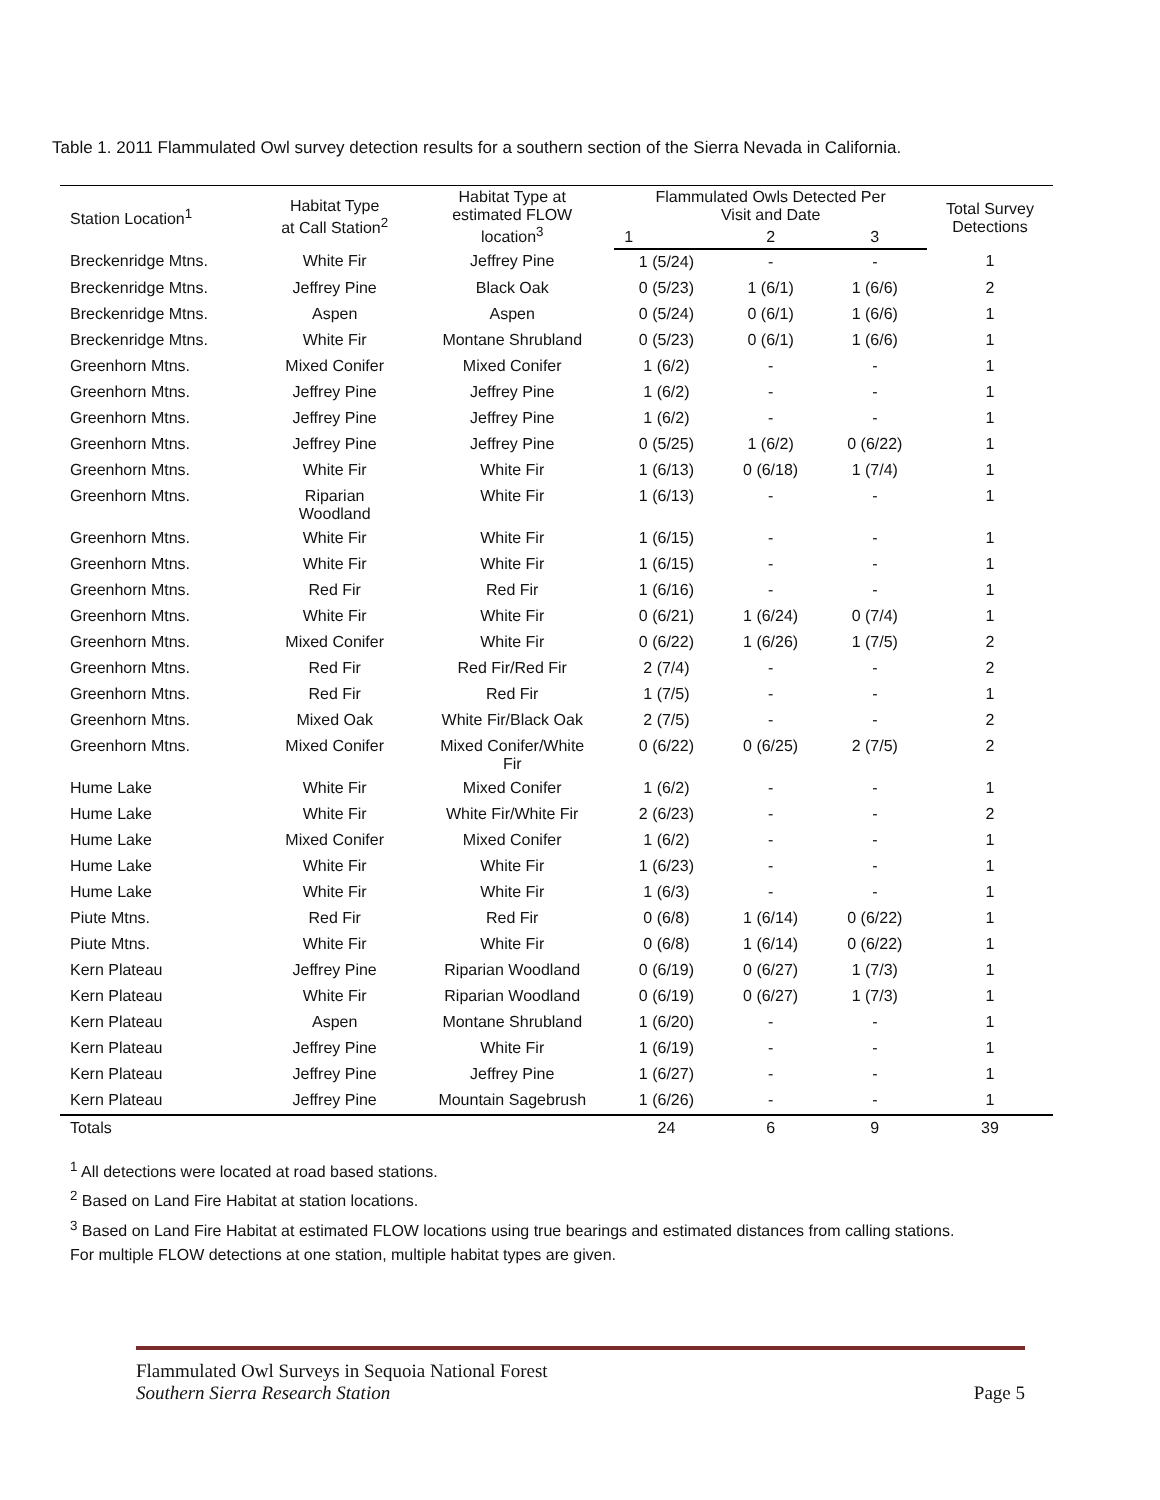Table 1. 2011 Flammulated Owl survey detection results for a southern section of the Sierra Nevada in California.
| Station Location<sup>1</sup> | Habitat Type at Call Station<sup>2</sup> | Habitat Type at estimated FLOW location<sup>3</sup> | Flammulated Owls Detected Per Visit and Date | | | Total Survey Detections |
| --- | --- | --- | --- | --- | --- | --- |
| | | | 1 | 2 | 3 | |
| Breckenridge Mtns. | White Fir | Jeffrey Pine | 1 (5/24) | - | - | 1 |
| Breckenridge Mtns. | Jeffrey Pine | Black Oak | 0 (5/23) | 1 (6/1) | 1 (6/6) | 2 |
| Breckenridge Mtns. | Aspen | Aspen | 0 (5/24) | 0 (6/1) | 1 (6/6) | 1 |
| Breckenridge Mtns. | White Fir | Montane Shrubland | 0 (5/23) | 0 (6/1) | 1 (6/6) | 1 |
| Greenhorn Mtns. | Mixed Conifer | Mixed Conifer | 1 (6/2) | - | - | 1 |
| Greenhorn Mtns. | Jeffrey Pine | Jeffrey Pine | 1 (6/2) | - | - | 1 |
| Greenhorn Mtns. | Jeffrey Pine | Jeffrey Pine | 1 (6/2) | - | - | 1 |
| Greenhorn Mtns. | Jeffrey Pine | Jeffrey Pine | 0 (5/25) | 1 (6/2) | 0 (6/22) | 1 |
| Greenhorn Mtns. | White Fir | White Fir | 1 (6/13) | 0 (6/18) | 1 (7/4) | 1 |
| Greenhorn Mtns. | Riparian Woodland | White Fir | 1 (6/13) | - | - | 1 |
| Greenhorn Mtns. | White Fir | White Fir | 1 (6/15) | - | - | 1 |
| Greenhorn Mtns. | White Fir | White Fir | 1 (6/15) | - | - | 1 |
| Greenhorn Mtns. | Red Fir | Red Fir | 1 (6/16) | - | - | 1 |
| Greenhorn Mtns. | White Fir | White Fir | 0 (6/21) | 1 (6/24) | 0 (7/4) | 1 |
| Greenhorn Mtns. | Mixed Conifer | White Fir | 0 (6/22) | 1 (6/26) | 1 (7/5) | 2 |
| Greenhorn Mtns. | Red Fir | Red Fir/Red Fir | 2 (7/4) | - | - | 2 |
| Greenhorn Mtns. | Red Fir | Red Fir | 1 (7/5) | - | - | 1 |
| Greenhorn Mtns. | Mixed Oak | White Fir/Black Oak | 2 (7/5) | - | - | 2 |
| Greenhorn Mtns. | Mixed Conifer | Mixed Conifer/White Fir | 0 (6/22) | 0 (6/25) | 2 (7/5) | 2 |
| Hume Lake | White Fir | Mixed Conifer | 1 (6/2) | - | - | 1 |
| Hume Lake | White Fir | White Fir/White Fir | 2 (6/23) | - | - | 2 |
| Hume Lake | Mixed Conifer | Mixed Conifer | 1 (6/2) | - | - | 1 |
| Hume Lake | White Fir | White Fir | 1 (6/23) | - | - | 1 |
| Hume Lake | White Fir | White Fir | 1 (6/3) | - | - | 1 |
| Piute Mtns. | Red Fir | Red Fir | 0 (6/8) | 1 (6/14) | 0 (6/22) | 1 |
| Piute Mtns. | White Fir | White Fir | 0 (6/8) | 1 (6/14) | 0 (6/22) | 1 |
| Kern Plateau | Jeffrey Pine | Riparian Woodland | 0 (6/19) | 0 (6/27) | 1 (7/3) | 1 |
| Kern Plateau | White Fir | Riparian Woodland | 0 (6/19) | 0 (6/27) | 1 (7/3) | 1 |
| Kern Plateau | Aspen | Montane Shrubland | 1 (6/20) | - | - | 1 |
| Kern Plateau | Jeffrey Pine | White Fir | 1 (6/19) | - | - | 1 |
| Kern Plateau | Jeffrey Pine | Jeffrey Pine | 1 (6/27) | - | - | 1 |
| Kern Plateau | Jeffrey Pine | Mountain Sagebrush | 1 (6/26) | - | - | 1 |
| Totals | | | 24 | 6 | 9 | 39 |
<sup>1</sup> All detections were located at road based stations.
<sup>2</sup> Based on Land Fire Habitat at station locations.
<sup>3</sup> Based on Land Fire Habitat at estimated FLOW locations using true bearings and estimated distances from calling stations.
For multiple FLOW detections at one station, multiple habitat types are given.
Flammulated Owl Surveys in Sequoia National Forest
Southern Sierra Research Station Page 5